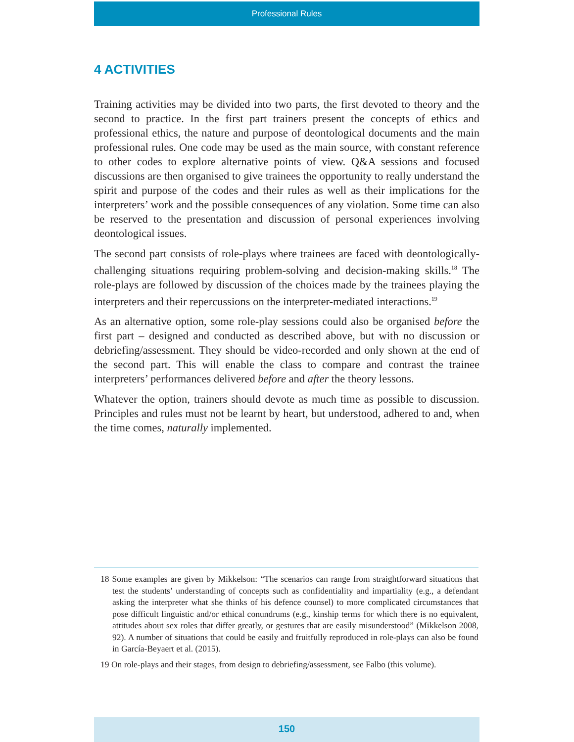Professional Rules
4 ACTIVITIES
Training activities may be divided into two parts, the first devoted to theory and the second to practice. In the first part trainers present the concepts of ethics and professional ethics, the nature and purpose of deontological documents and the main professional rules. One code may be used as the main source, with constant reference to other codes to explore alternative points of view. Q&A sessions and focused discussions are then organised to give trainees the opportunity to really understand the spirit and purpose of the codes and their rules as well as their implications for the interpreters’ work and the possible consequences of any violation. Some time can also be reserved to the presentation and discussion of personal experiences involving deontological issues.
The second part consists of role-plays where trainees are faced with deontologically-challenging situations requiring problem-solving and decision-making skills.<sup>18</sup> The role-plays are followed by discussion of the choices made by the trainees playing the interpreters and their repercussions on the interpreter-mediated interactions.<sup>19</sup>
As an alternative option, some role-play sessions could also be organised before the first part – designed and conducted as described above, but with no discussion or debriefing/assessment. They should be video-recorded and only shown at the end of the second part. This will enable the class to compare and contrast the trainee interpreters’ performances delivered before and after the theory lessons.
Whatever the option, trainers should devote as much time as possible to discussion. Principles and rules must not be learnt by heart, but understood, adhered to and, when the time comes, naturally implemented.
18 Some examples are given by Mikkelson: “The scenarios can range from straightforward situations that test the students’ understanding of concepts such as confidentiality and impartiality (e.g., a defendant asking the interpreter what she thinks of his defence counsel) to more complicated circumstances that pose difficult linguistic and/or ethical conundrums (e.g., kinship terms for which there is no equivalent, attitudes about sex roles that differ greatly, or gestures that are easily misunderstood” (Mikkelson 2008, 92). A number of situations that could be easily and fruitfully reproduced in role-plays can also be found in García-Beyaert et al. (2015).
19 On role-plays and their stages, from design to debriefing/assessment, see Falbo (this volume).
150